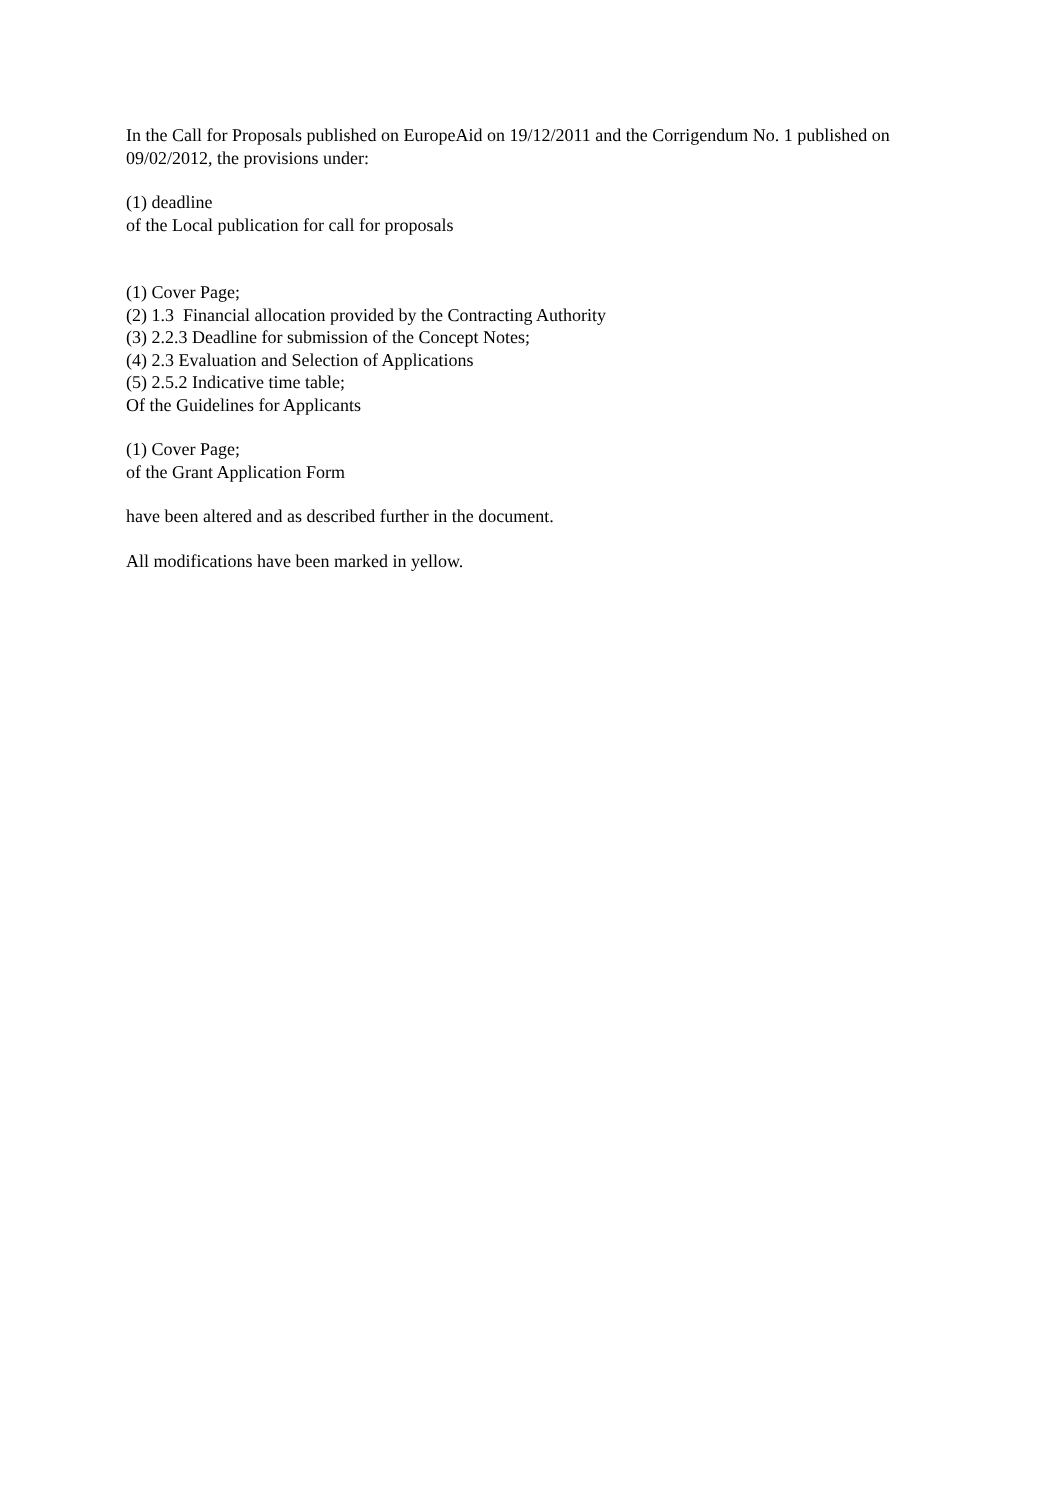In the Call for Proposals published on EuropeAid on 19/12/2011 and the Corrigendum No. 1 published on 09/02/2012, the provisions under:
(1) deadline
of the Local publication for call for proposals
(1) Cover Page;
(2) 1.3 Financial allocation provided by the Contracting Authority
(3) 2.2.3 Deadline for submission of the Concept Notes;
(4) 2.3 Evaluation and Selection of Applications
(5) 2.5.2 Indicative time table;
Of the Guidelines for Applicants
(1) Cover Page;
of the Grant Application Form
have been altered and as described further in the document.
All modifications have been marked in yellow.